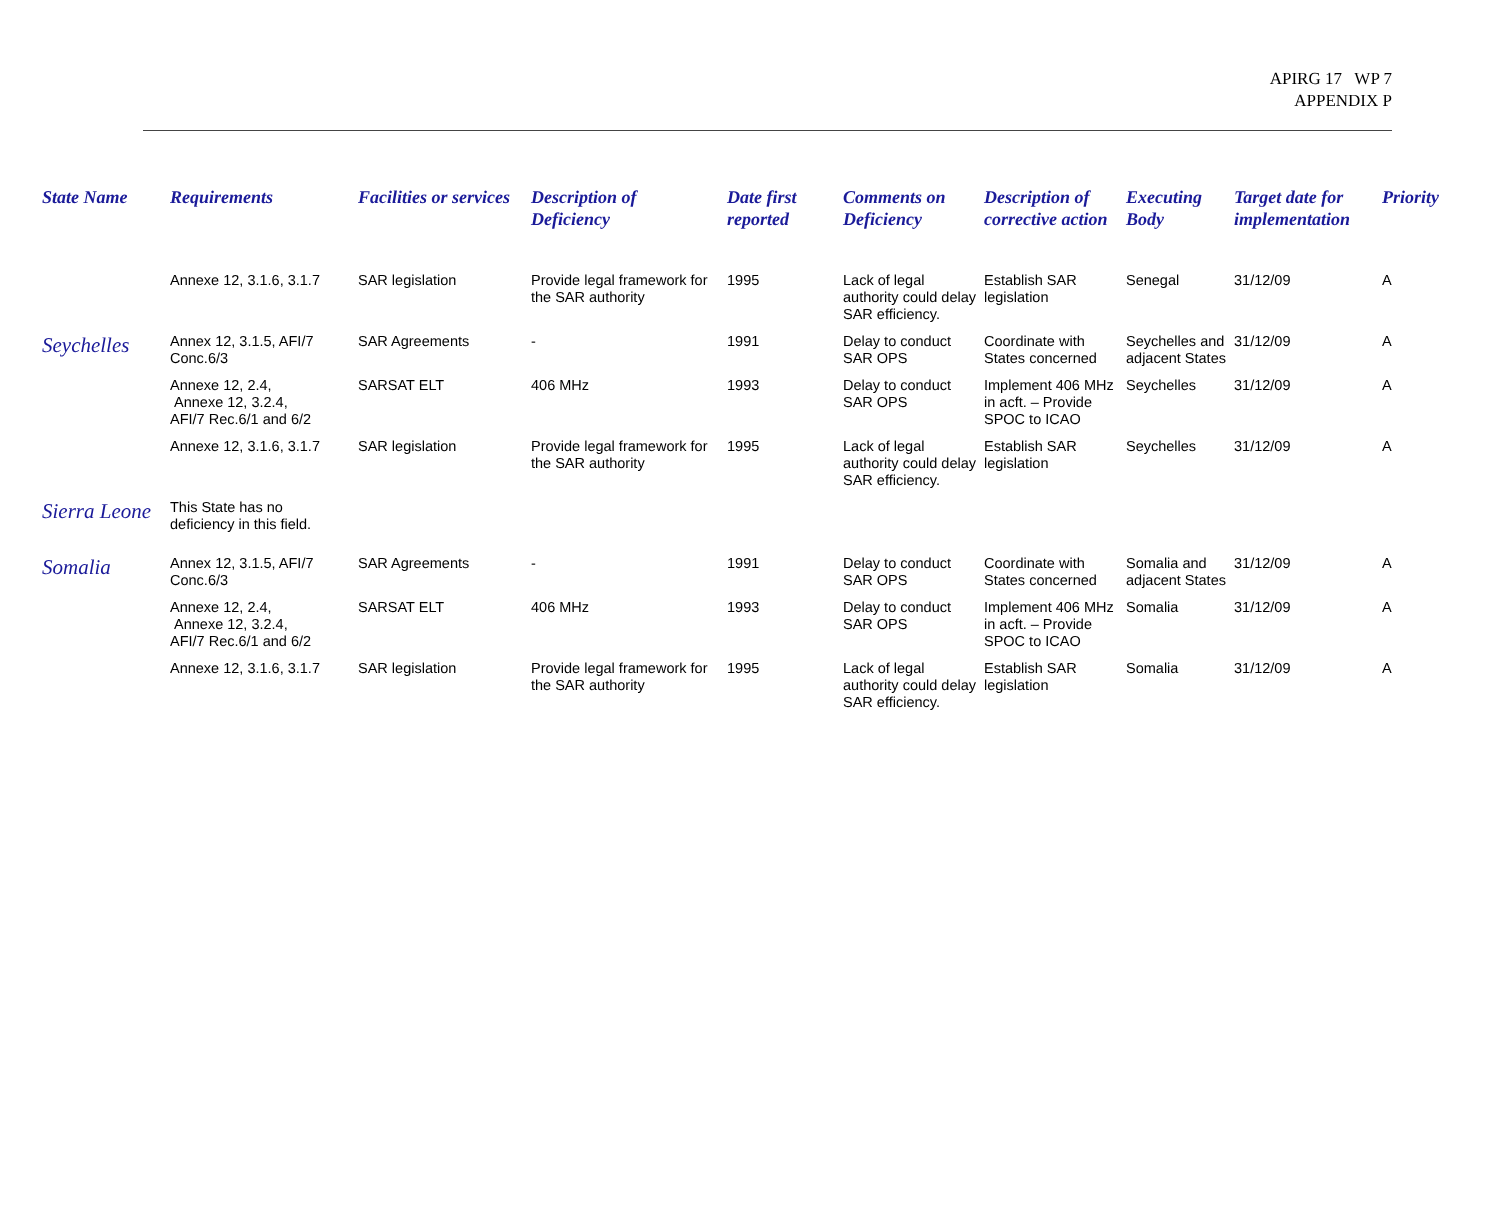APIRG 17 WP 7
APPENDIX P
| State Name | Requirements | Facilities or services | Description of Deficiency | Date first reported | Comments on Deficiency | Description of corrective action | Executing Body | Target date for implementation | Priority |
| --- | --- | --- | --- | --- | --- | --- | --- | --- | --- |
| | Annexe 12, 3.1.6, 3.1.7 | SAR legislation | Provide legal framework for the SAR authority | 1995 | Lack of legal authority could delay SAR efficiency. | Establish SAR legislation | Senegal | 31/12/09 | A |
| Seychelles | Annex 12, 3.1.5, AFI/7 Conc.6/3 | SAR Agreements | - | 1991 | Delay to conduct SAR OPS | Coordinate with States concerned | Seychelles and adjacent States | 31/12/09 | A |
| | Annexe 12, 2.4, Annexe 12, 3.2.4, AFI/7 Rec.6/1 and 6/2 | SARSAT ELT | 406 MHz | 1993 | Delay to conduct SAR OPS | Implement 406 MHz in acft. – Provide SPOC to ICAO | Seychelles | 31/12/09 | A |
| | Annexe 12, 3.1.6, 3.1.7 | SAR legislation | Provide legal framework for the SAR authority | 1995 | Lack of legal authority could delay SAR efficiency. | Establish SAR legislation | Seychelles | 31/12/09 | A |
| Sierra Leone | This State has no deficiency in this field. | | | | | | | | |
| Somalia | Annex 12, 3.1.5, AFI/7 Conc.6/3 | SAR Agreements | - | 1991 | Delay to conduct SAR OPS | Coordinate with States concerned | Somalia and adjacent States | 31/12/09 | A |
| | Annexe 12, 2.4, Annexe 12, 3.2.4, AFI/7 Rec.6/1 and 6/2 | SARSAT ELT | 406 MHz | 1993 | Delay to conduct SAR OPS | Implement 406 MHz in acft. – Provide SPOC to ICAO | Somalia | 31/12/09 | A |
| | Annexe 12, 3.1.6, 3.1.7 | SAR legislation | Provide legal framework for the SAR authority | 1995 | Lack of legal authority could delay SAR efficiency. | Establish SAR legislation | Somalia | 31/12/09 | A |